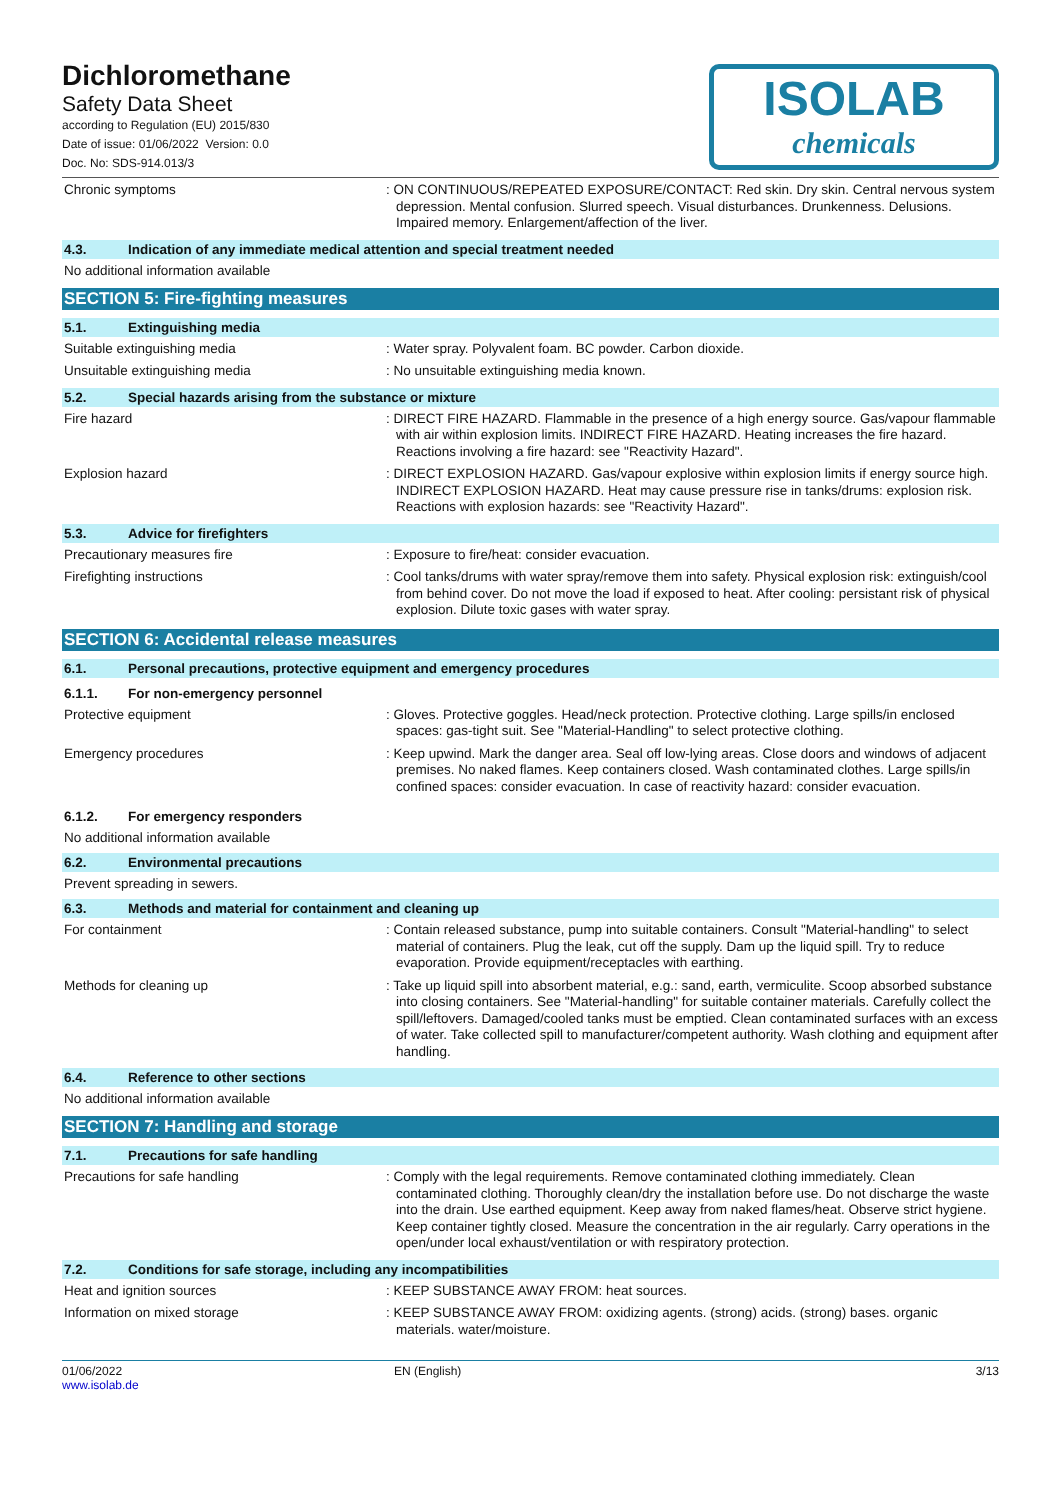Dichloromethane
Safety Data Sheet
according to Regulation (EU) 2015/830
Date of issue: 01/06/2022 Version: 0.0
Doc. No: SDS-914.013/3
ISOLAB
chemicals
Chronic symptoms : ON CONTINUOUS/REPEATED EXPOSURE/CONTACT: Red skin. Dry skin. Central nervous system depression. Mental confusion. Slurred speech. Visual disturbances. Drunkenness. Delusions. Impaired memory. Enlargement/affection of the liver.
4.3. Indication of any immediate medical attention and special treatment needed
No additional information available
SECTION 5: Fire-fighting measures
5.1. Extinguishing media
Suitable extinguishing media : Water spray. Polyvalent foam. BC powder. Carbon dioxide.
Unsuitable extinguishing media : No unsuitable extinguishing media known.
5.2. Special hazards arising from the substance or mixture
Fire hazard : DIRECT FIRE HAZARD. Flammable in the presence of a high energy source. Gas/vapour flammable with air within explosion limits. INDIRECT FIRE HAZARD. Heating increases the fire hazard. Reactions involving a fire hazard: see "Reactivity Hazard".
Explosion hazard : DIRECT EXPLOSION HAZARD. Gas/vapour explosive within explosion limits if energy source high. INDIRECT EXPLOSION HAZARD. Heat may cause pressure rise in tanks/drums: explosion risk. Reactions with explosion hazards: see "Reactivity Hazard".
5.3. Advice for firefighters
Precautionary measures fire : Exposure to fire/heat: consider evacuation.
Firefighting instructions : Cool tanks/drums with water spray/remove them into safety. Physical explosion risk: extinguish/cool from behind cover. Do not move the load if exposed to heat. After cooling: persistant risk of physical explosion. Dilute toxic gases with water spray.
SECTION 6: Accidental release measures
6.1. Personal precautions, protective equipment and emergency procedures
6.1.1. For non-emergency personnel
Protective equipment : Gloves. Protective goggles. Head/neck protection. Protective clothing. Large spills/in enclosed spaces: gas-tight suit. See "Material-Handling" to select protective clothing.
Emergency procedures : Keep upwind. Mark the danger area. Seal off low-lying areas. Close doors and windows of adjacent premises. No naked flames. Keep containers closed. Wash contaminated clothes. Large spills/in confined spaces: consider evacuation. In case of reactivity hazard: consider evacuation.
6.1.2. For emergency responders
No additional information available
6.2. Environmental precautions
Prevent spreading in sewers.
6.3. Methods and material for containment and cleaning up
For containment : Contain released substance, pump into suitable containers. Consult "Material-handling" to select material of containers. Plug the leak, cut off the supply. Dam up the liquid spill. Try to reduce evaporation. Provide equipment/receptacles with earthing.
Methods for cleaning up : Take up liquid spill into absorbent material, e.g.: sand, earth, vermiculite. Scoop absorbed substance into closing containers. See "Material-handling" for suitable container materials. Carefully collect the spill/leftovers. Damaged/cooled tanks must be emptied. Clean contaminated surfaces with an excess of water. Take collected spill to manufacturer/competent authority. Wash clothing and equipment after handling.
6.4. Reference to other sections
No additional information available
SECTION 7: Handling and storage
7.1. Precautions for safe handling
Precautions for safe handling : Comply with the legal requirements. Remove contaminated clothing immediately. Clean contaminated clothing. Thoroughly clean/dry the installation before use. Do not discharge the waste into the drain. Use earthed equipment. Keep away from naked flames/heat. Observe strict hygiene. Keep container tightly closed. Measure the concentration in the air regularly. Carry operations in the open/under local exhaust/ventilation or with respiratory protection.
7.2. Conditions for safe storage, including any incompatibilities
Heat and ignition sources : KEEP SUBSTANCE AWAY FROM: heat sources.
Information on mixed storage : KEEP SUBSTANCE AWAY FROM: oxidizing agents. (strong) acids. (strong) bases. organic materials. water/moisture.
01/06/2022
www.isolab.de
EN (English) 3/13